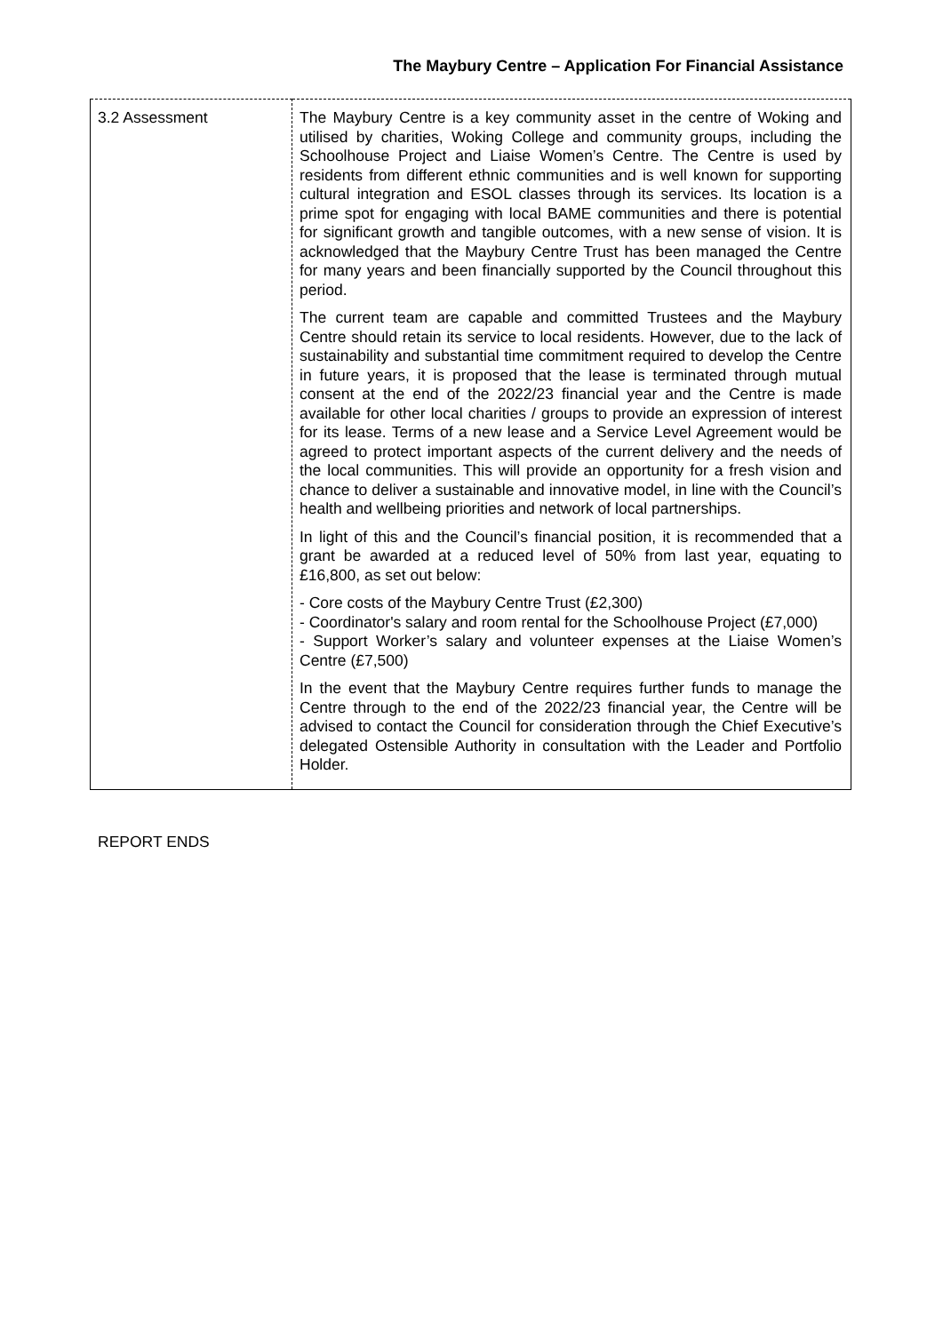The Maybury Centre – Application For Financial Assistance
| 3.2 Assessment | The Maybury Centre is a key community asset in the centre of Woking and utilised by charities, Woking College and community groups, including the Schoolhouse Project and Liaise Women’s Centre. The Centre is used by residents from different ethnic communities and is well known for supporting cultural integration and ESOL classes through its services. Its location is a prime spot for engaging with local BAME communities and there is potential for significant growth and tangible outcomes, with a new sense of vision. It is acknowledged that the Maybury Centre Trust has been managed the Centre for many years and been financially supported by the Council throughout this period. The current team are capable and committed Trustees and the Maybury Centre should retain its service to local residents. However, due to the lack of sustainability and substantial time commitment required to develop the Centre in future years, it is proposed that the lease is terminated through mutual consent at the end of the 2022/23 financial year and the Centre is made available for other local charities / groups to provide an expression of interest for its lease. Terms of a new lease and a Service Level Agreement would be agreed to protect important aspects of the current delivery and the needs of the local communities. This will provide an opportunity for a fresh vision and chance to deliver a sustainable and innovative model, in line with the Council’s health and wellbeing priorities and network of local partnerships. In light of this and the Council’s financial position, it is recommended that a grant be awarded at a reduced level of 50% from last year, equating to £16,800, as set out below: - Core costs of the Maybury Centre Trust (£2,300) - Coordinator's salary and room rental for the Schoolhouse Project (£7,000) - Support Worker’s salary and volunteer expenses at the Liaise Women’s Centre (£7,500) In the event that the Maybury Centre requires further funds to manage the Centre through to the end of the 2022/23 financial year, the Centre will be advised to contact the Council for consideration through the Chief Executive’s delegated Ostensible Authority in consultation with the Leader and Portfolio Holder. |
REPORT ENDS